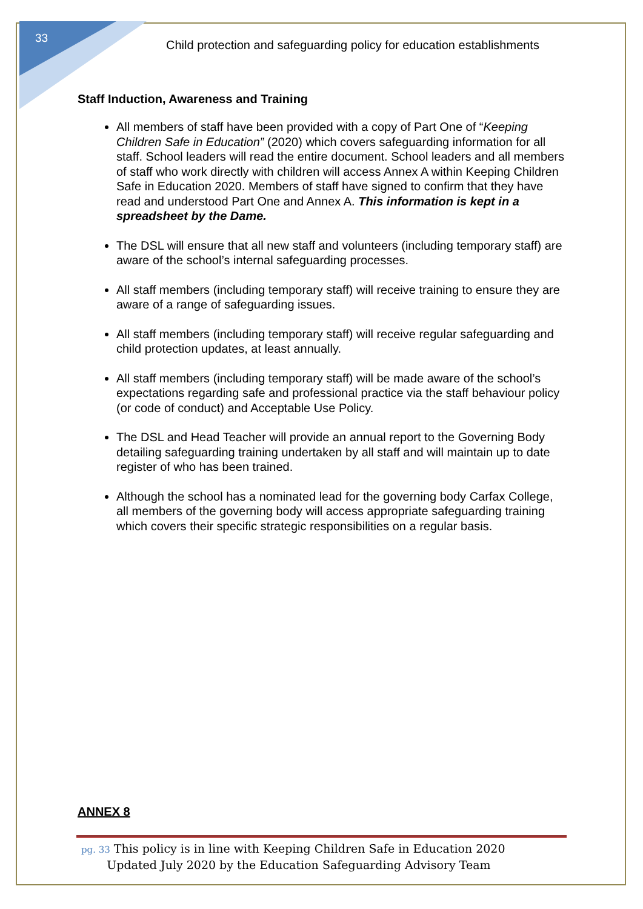33
Child protection and safeguarding policy for education establishments
Staff Induction, Awareness and Training
All members of staff have been provided with a copy of Part One of “Keeping Children Safe in Education” (2020) which covers safeguarding information for all staff. School leaders will read the entire document. School leaders and all members of staff who work directly with children will access Annex A within Keeping Children Safe in Education 2020. Members of staff have signed to confirm that they have read and understood Part One and Annex A. This information is kept in a spreadsheet by the Dame.
The DSL will ensure that all new staff and volunteers (including temporary staff) are aware of the school’s internal safeguarding processes.
All staff members (including temporary staff) will receive training to ensure they are aware of a range of safeguarding issues.
All staff members (including temporary staff) will receive regular safeguarding and child protection updates, at least annually.
All staff members (including temporary staff) will be made aware of the school’s expectations regarding safe and professional practice via the staff behaviour policy (or code of conduct) and Acceptable Use Policy.
The DSL and Head Teacher will provide an annual report to the Governing Body detailing safeguarding training undertaken by all staff and will maintain up to date register of who has been trained.
Although the school has a nominated lead for the governing body Carfax College, all members of the governing body will access appropriate safeguarding training which covers their specific strategic responsibilities on a regular basis.
ANNEX 8
pg. 33 This policy is in line with Keeping Children Safe in Education 2020
Updated July 2020 by the Education Safeguarding Advisory Team